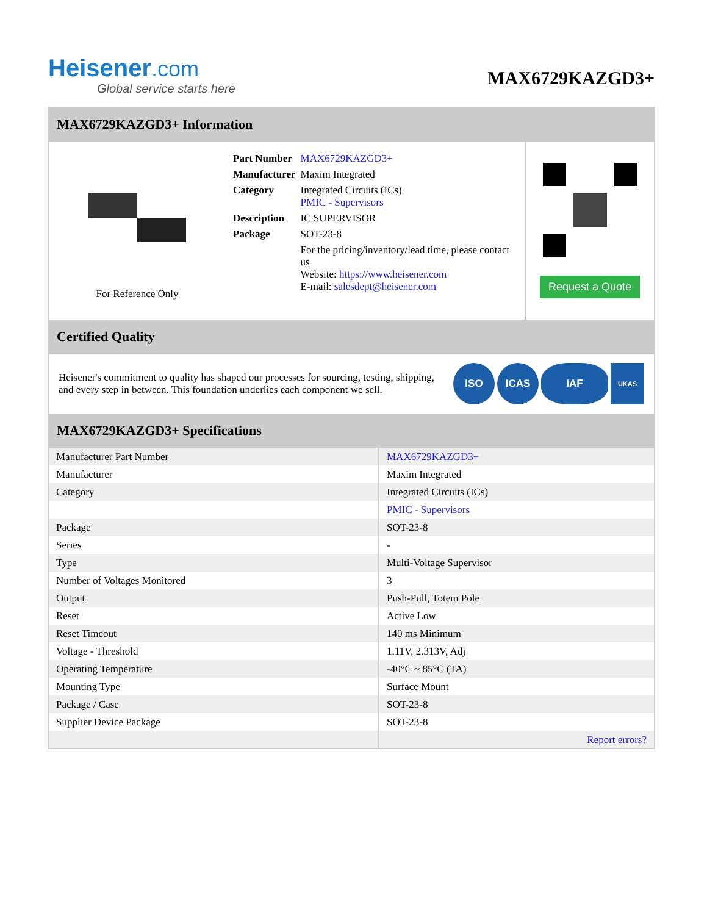Heisener.com
Global service starts here
MAX6729KAZGD3+
MAX6729KAZGD3+ Information
For Reference Only
| Part Number | MAX6729KAZGD3+ |
| Manufacturer | Maxim Integrated |
| Category | Integrated Circuits (ICs) PMIC - Supervisors |
| Description | IC SUPERVISOR |
| Package | SOT-23-8 |
| | For the pricing/inventory/lead time, please contact us Website: https://www.heisener.com E-mail: salesdept@heisener.com |
Request a Quote
Certified Quality
Heisener's commitment to quality has shaped our processes for sourcing, testing, shipping, and every step in between. This foundation underlies each component we sell.
ISO ICAS IAF UKAS
MAX6729KAZGD3+ Specifications
| Manufacturer Part Number | MAX6729KAZGD3+ |
| Manufacturer | Maxim Integrated |
| Category | Integrated Circuits (ICs) |
| | PMIC - Supervisors |
| Package | SOT-23-8 |
| Series | - |
| Type | Multi-Voltage Supervisor |
| Number of Voltages Monitored | 3 |
| Output | Push-Pull, Totem Pole |
| Reset | Active Low |
| Reset Timeout | 140 ms Minimum |
| Voltage - Threshold | 1.11V, 2.313V, Adj |
| Operating Temperature | -40°C ~ 85°C (TA) |
| Mounting Type | Surface Mount |
| Package / Case | SOT-23-8 |
| Supplier Device Package | SOT-23-8 |
| | Report errors? |